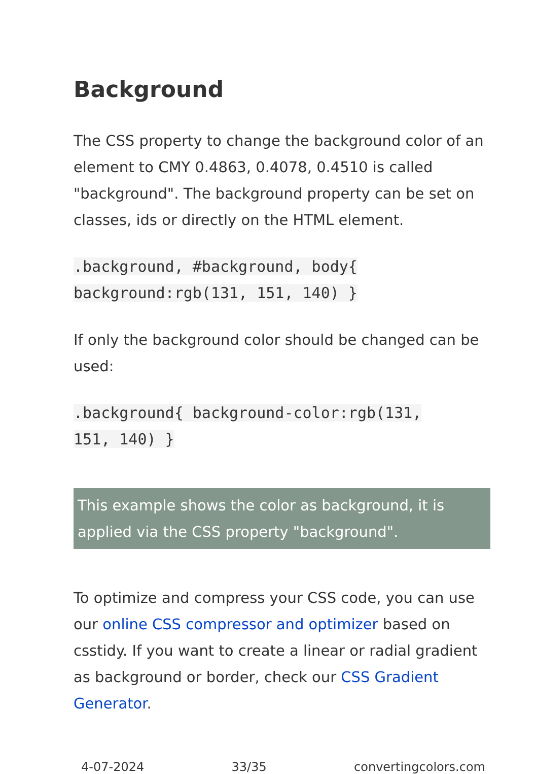Background
The CSS property to change the background color of an element to CMY 0.4863, 0.4078, 0.4510 is called "background". The background property can be set on classes, ids or directly on the HTML element.
.background, #background, body{
background:rgb(131, 151, 140) }
If only the background color should be changed can be used:
.background{ background-color:rgb(131,
151, 140) }
This example shows the color as background, it is applied via the CSS property "background".
To optimize and compress your CSS code, you can use our online CSS compressor and optimizer based on csstidy. If you want to create a linear or radial gradient as background or border, check our CSS Gradient Generator.
4-07-2024 33/35 convertingcolors.com